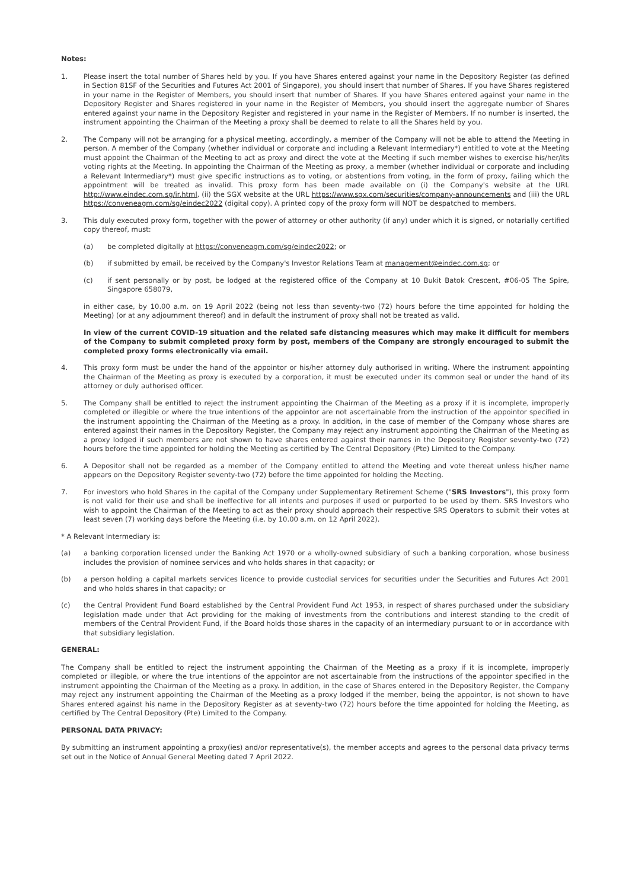Notes:
1. Please insert the total number of Shares held by you. If you have Shares entered against your name in the Depository Register (as defined in Section 81SF of the Securities and Futures Act 2001 of Singapore), you should insert that number of Shares. If you have Shares registered in your name in the Register of Members, you should insert that number of Shares. If you have Shares entered against your name in the Depository Register and Shares registered in your name in the Register of Members, you should insert the aggregate number of Shares entered against your name in the Depository Register and registered in your name in the Register of Members. If no number is inserted, the instrument appointing the Chairman of the Meeting a proxy shall be deemed to relate to all the Shares held by you.
2. The Company will not be arranging for a physical meeting, accordingly, a member of the Company will not be able to attend the Meeting in person. A member of the Company (whether individual or corporate and including a Relevant Intermediary*) entitled to vote at the Meeting must appoint the Chairman of the Meeting to act as proxy and direct the vote at the Meeting if such member wishes to exercise his/her/its voting rights at the Meeting. In appointing the Chairman of the Meeting as proxy, a member (whether individual or corporate and including a Relevant Intermediary*) must give specific instructions as to voting, or abstentions from voting, in the form of proxy, failing which the appointment will be treated as invalid. This proxy form has been made available on (i) the Company's website at the URL http://www.eindec.com.sg/ir.html, (ii) the SGX website at the URL https://www.sgx.com/securities/company-announcements and (iii) the URL https://conveneagm.com/sg/eindec2022 (digital copy). A printed copy of the proxy form will NOT be despatched to members.
3. This duly executed proxy form, together with the power of attorney or other authority (if any) under which it is signed, or notarially certified copy thereof, must:
(a) be completed digitally at https://conveneagm.com/sg/eindec2022; or
(b) if submitted by email, be received by the Company's Investor Relations Team at management@eindec.com.sg; or
(c) if sent personally or by post, be lodged at the registered office of the Company at 10 Bukit Batok Crescent, #06-05 The Spire, Singapore 658079,
in either case, by 10.00 a.m. on 19 April 2022 (being not less than seventy-two (72) hours before the time appointed for holding the Meeting) (or at any adjournment thereof) and in default the instrument of proxy shall not be treated as valid.
In view of the current COVID-19 situation and the related safe distancing measures which may make it difficult for members of the Company to submit completed proxy form by post, members of the Company are strongly encouraged to submit the completed proxy forms electronically via email.
4. This proxy form must be under the hand of the appointor or his/her attorney duly authorised in writing. Where the instrument appointing the Chairman of the Meeting as proxy is executed by a corporation, it must be executed under its common seal or under the hand of its attorney or duly authorised officer.
5. The Company shall be entitled to reject the instrument appointing the Chairman of the Meeting as a proxy if it is incomplete, improperly completed or illegible or where the true intentions of the appointor are not ascertainable from the instruction of the appointor specified in the instrument appointing the Chairman of the Meeting as a proxy. In addition, in the case of member of the Company whose shares are entered against their names in the Depository Register, the Company may reject any instrument appointing the Chairman of the Meeting as a proxy lodged if such members are not shown to have shares entered against their names in the Depository Register seventy-two (72) hours before the time appointed for holding the Meeting as certified by The Central Depository (Pte) Limited to the Company.
6. A Depositor shall not be regarded as a member of the Company entitled to attend the Meeting and vote thereat unless his/her name appears on the Depository Register seventy-two (72) before the time appointed for holding the Meeting.
7. For investors who hold Shares in the capital of the Company under Supplementary Retirement Scheme ("SRS Investors"), this proxy form is not valid for their use and shall be ineffective for all intents and purposes if used or purported to be used by them. SRS Investors who wish to appoint the Chairman of the Meeting to act as their proxy should approach their respective SRS Operators to submit their votes at least seven (7) working days before the Meeting (i.e. by 10.00 a.m. on 12 April 2022).
* A Relevant Intermediary is:
(a) a banking corporation licensed under the Banking Act 1970 or a wholly-owned subsidiary of such a banking corporation, whose business includes the provision of nominee services and who holds shares in that capacity; or
(b) a person holding a capital markets services licence to provide custodial services for securities under the Securities and Futures Act 2001 and who holds shares in that capacity; or
(c) the Central Provident Fund Board established by the Central Provident Fund Act 1953, in respect of shares purchased under the subsidiary legislation made under that Act providing for the making of investments from the contributions and interest standing to the credit of members of the Central Provident Fund, if the Board holds those shares in the capacity of an intermediary pursuant to or in accordance with that subsidiary legislation.
GENERAL:
The Company shall be entitled to reject the instrument appointing the Chairman of the Meeting as a proxy if it is incomplete, improperly completed or illegible, or where the true intentions of the appointor are not ascertainable from the instructions of the appointor specified in the instrument appointing the Chairman of the Meeting as a proxy. In addition, in the case of Shares entered in the Depository Register, the Company may reject any instrument appointing the Chairman of the Meeting as a proxy lodged if the member, being the appointor, is not shown to have Shares entered against his name in the Depository Register as at seventy-two (72) hours before the time appointed for holding the Meeting, as certified by The Central Depository (Pte) Limited to the Company.
PERSONAL DATA PRIVACY:
By submitting an instrument appointing a proxy(ies) and/or representative(s), the member accepts and agrees to the personal data privacy terms set out in the Notice of Annual General Meeting dated 7 April 2022.